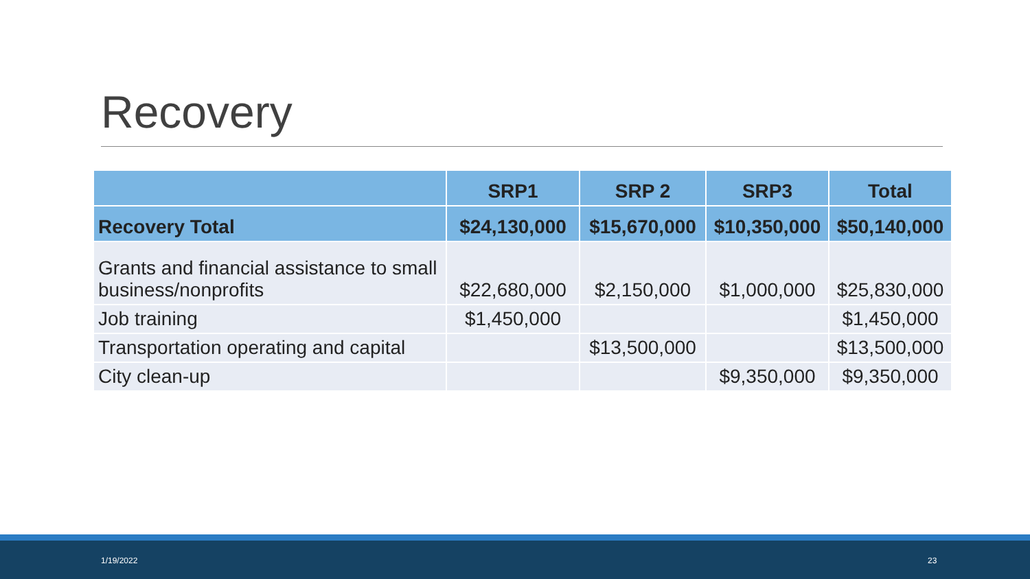Recovery
| | SRP1 | SRP 2 | SRP3 | Total |
| --- | --- | --- | --- | --- |
| Recovery Total | $24,130,000 | $15,670,000 | $10,350,000 | $50,140,000 |
| Grants and financial assistance to small business/nonprofits | $22,680,000 | $2,150,000 | $1,000,000 | $25,830,000 |
| Job training | $1,450,000 | | | $1,450,000 |
| Transportation operating and capital | | $13,500,000 | | $13,500,000 |
| City clean-up | | | $9,350,000 | $9,350,000 |
1/19/2022 23